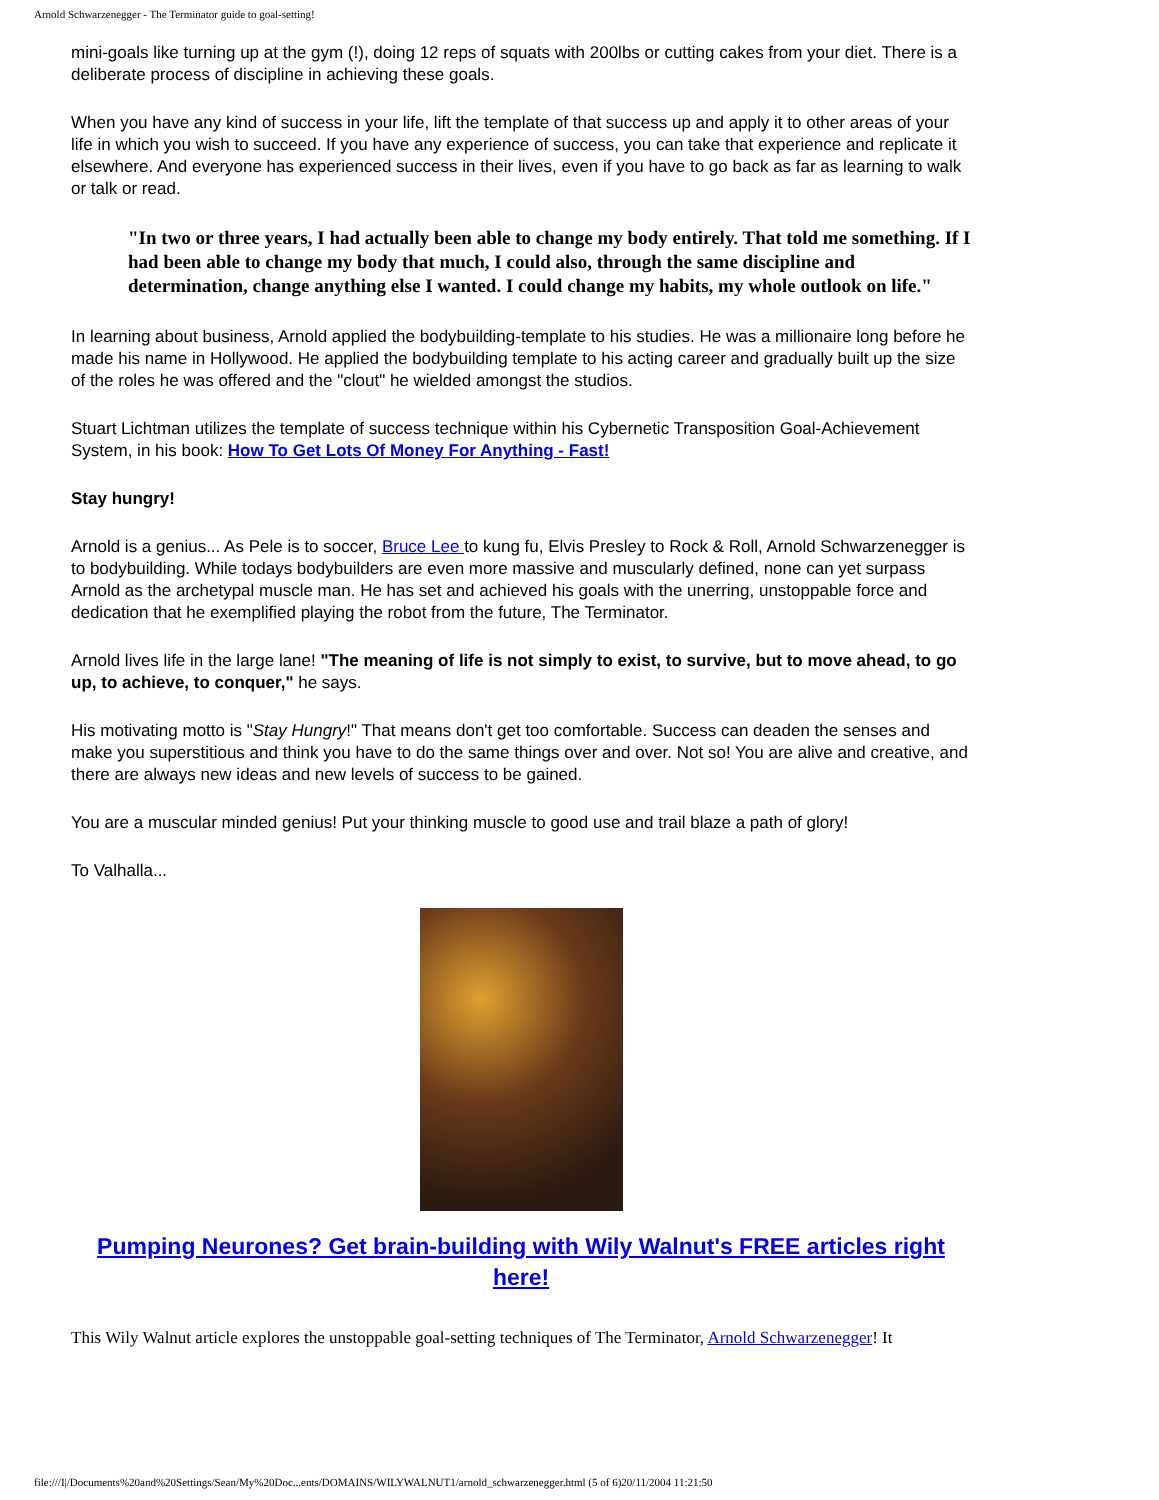Arnold Schwarzenegger - The Terminator guide to goal-setting!
mini-goals like turning up at the gym (!), doing 12 reps of squats with 200lbs or cutting cakes from your diet. There is a deliberate process of discipline in achieving these goals.
When you have any kind of success in your life, lift the template of that success up and apply it to other areas of your life in which you wish to succeed. If you have any experience of success, you can take that experience and replicate it elsewhere. And everyone has experienced success in their lives, even if you have to go back as far as learning to walk or talk or read.
"In two or three years, I had actually been able to change my body entirely. That told me something. If I had been able to change my body that much, I could also, through the same discipline and determination, change anything else I wanted. I could change my habits, my whole outlook on life."
In learning about business, Arnold applied the bodybuilding-template to his studies. He was a millionaire long before he made his name in Hollywood. He applied the bodybuilding template to his acting career and gradually built up the size of the roles he was offered and the "clout" he wielded amongst the studios.
Stuart Lichtman utilizes the template of success technique within his Cybernetic Transposition Goal-Achievement System, in his book: How To Get Lots Of Money For Anything - Fast!
Stay hungry!
Arnold is a genius... As Pele is to soccer, Bruce Lee to kung fu, Elvis Presley to Rock & Roll, Arnold Schwarzenegger is to bodybuilding. While todays bodybuilders are even more massive and muscularly defined, none can yet surpass Arnold as the archetypal muscle man. He has set and achieved his goals with the unerring, unstoppable force and dedication that he exemplified playing the robot from the future, The Terminator.
Arnold lives life in the large lane! "The meaning of life is not simply to exist, to survive, but to move ahead, to go up, to achieve, to conquer," he says.
His motivating motto is "Stay Hungry!" That means don't get too comfortable. Success can deaden the senses and make you superstitious and think you have to do the same things over and over. Not so! You are alive and creative, and there are always new ideas and new levels of success to be gained.
You are a muscular minded genius! Put your thinking muscle to good use and trail blaze a path of glory!
To Valhalla...
Pumping Neurones? Get brain-building with Wily Walnut's FREE articles right here!
This Wily Walnut article explores the unstoppable goal-setting techniques of The Terminator, Arnold Schwarzenegger! It
file:///I|/Documents%20and%20Settings/Sean/My%20Doc...ents/DOMAINS/WILYWALNUT1/arnold_schwarzenegger.html (5 of 6)20/11/2004 11:21:50